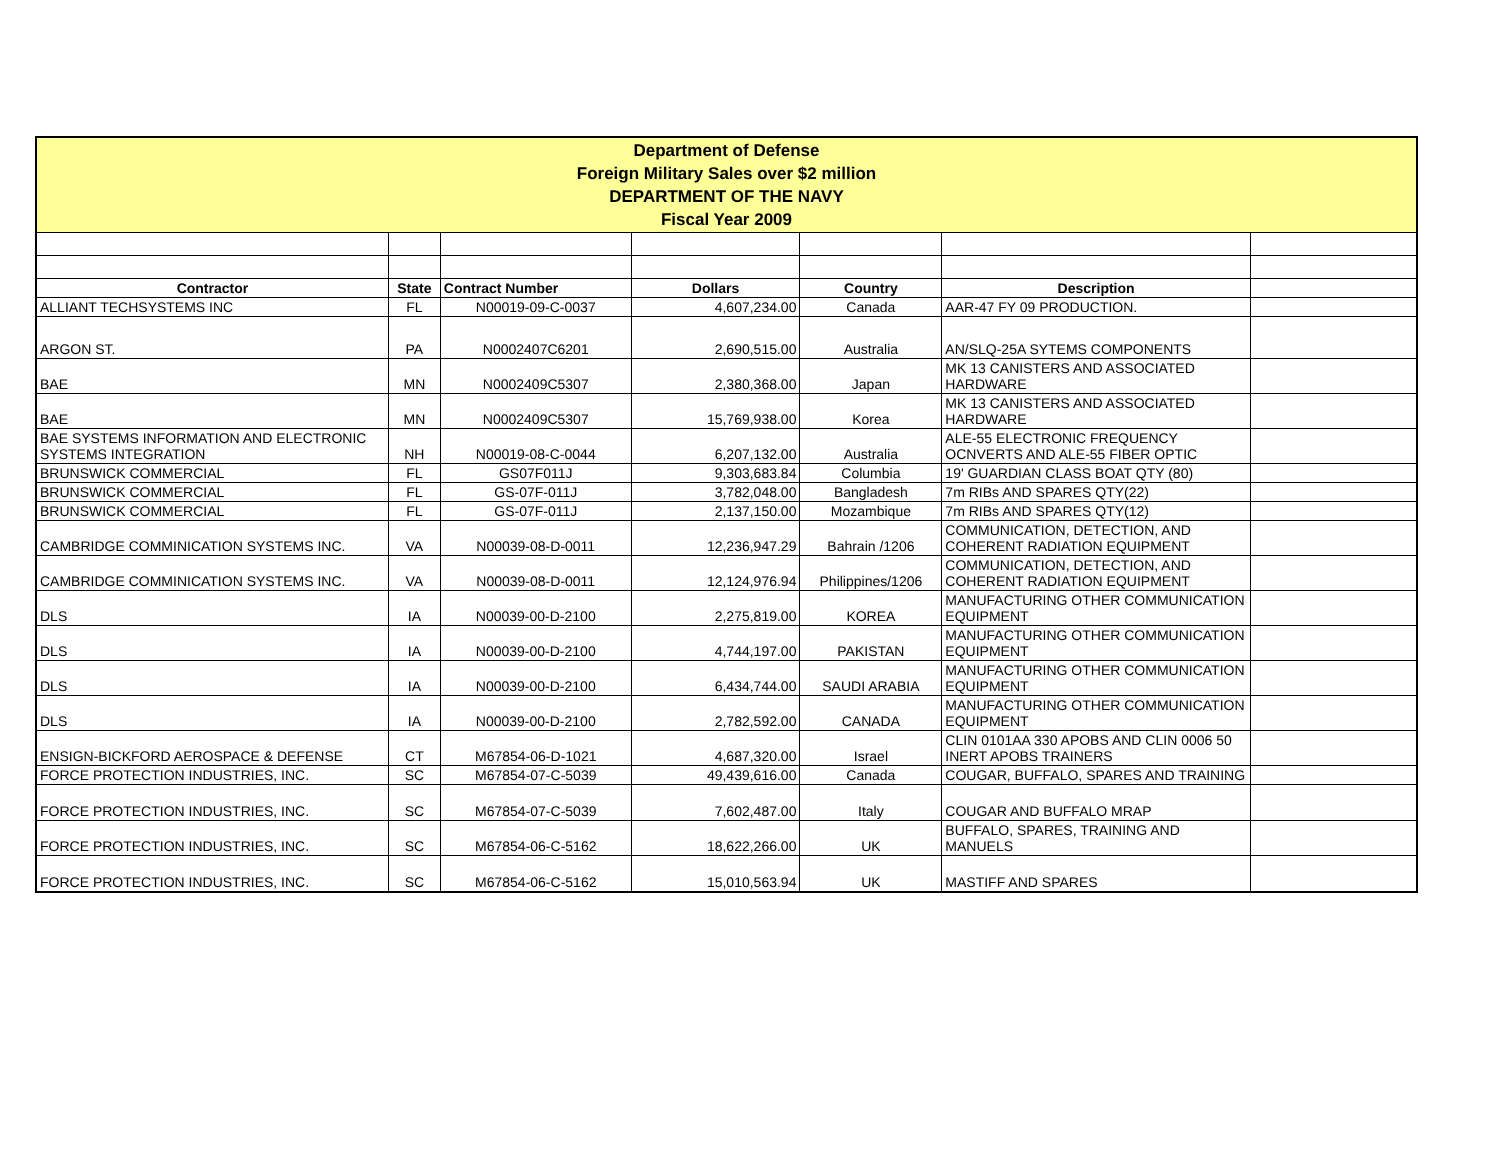| Department of Defense Foreign Military Sales over $2 million DEPARTMENT OF THE NAVY Fiscal Year 2009 | | | | | | |
| Contractor | State | Contract Number | Dollars | Country | Description | |
| ALLIANT TECHSYSTEMS INC | FL | N00019-09-C-0037 | 4,607,234.00 | Canada | AAR-47 FY 09 PRODUCTION. | |
| ARGON ST. | PA | N0002407C6201 | 2,690,515.00 | Australia | AN/SLQ-25A SYTEMS COMPONENTS | |
| BAE | MN | N0002409C5307 | 2,380,368.00 | Japan | MK 13 CANISTERS AND ASSOCIATED HARDWARE | |
| BAE | MN | N0002409C5307 | 15,769,938.00 | Korea | MK 13 CANISTERS AND ASSOCIATED HARDWARE | |
| BAE SYSTEMS INFORMATION AND ELECTRONIC SYSTEMS INTEGRATION | NH | N00019-08-C-0044 | 6,207,132.00 | Australia | ALE-55 ELECTRONIC FREQUENCY OCNVERTS AND ALE-55 FIBER OPTIC | |
| BRUNSWICK COMMERCIAL | FL | GS07F011J | 9,303,683.84 | Columbia | 19' GUARDIAN CLASS BOAT QTY (80) | |
| BRUNSWICK COMMERCIAL | FL | GS-07F-011J | 3,782,048.00 | Bangladesh | 7m RIBs AND SPARES QTY(22) | |
| BRUNSWICK COMMERCIAL | FL | GS-07F-011J | 2,137,150.00 | Mozambique | 7m RIBs AND SPARES QTY(12) | |
| CAMBRIDGE COMMINICATION SYSTEMS INC. | VA | N00039-08-D-0011 | 12,236,947.29 | Bahrain /1206 | COMMUNICATION, DETECTION, AND COHERENT RADIATION EQUIPMENT | |
| CAMBRIDGE COMMINICATION SYSTEMS INC. | VA | N00039-08-D-0011 | 12,124,976.94 | Philippines/1206 | COMMUNICATION, DETECTION, AND COHERENT RADIATION EQUIPMENT | |
| DLS | IA | N00039-00-D-2100 | 2,275,819.00 | KOREA | MANUFACTURING OTHER COMMUNICATION EQUIPMENT | |
| DLS | IA | N00039-00-D-2100 | 4,744,197.00 | PAKISTAN | MANUFACTURING OTHER COMMUNICATION EQUIPMENT | |
| DLS | IA | N00039-00-D-2100 | 6,434,744.00 | SAUDI ARABIA | MANUFACTURING OTHER COMMUNICATION EQUIPMENT | |
| DLS | IA | N00039-00-D-2100 | 2,782,592.00 | CANADA | MANUFACTURING OTHER COMMUNICATION EQUIPMENT | |
| ENSIGN-BICKFORD AEROSPACE & DEFENSE | CT | M67854-06-D-1021 | 4,687,320.00 | Israel | CLIN 0101AA 330 APOBS AND CLIN 0006 50 INERT APOBS TRAINERS | |
| FORCE PROTECTION INDUSTRIES, INC. | SC | M67854-07-C-5039 | 49,439,616.00 | Canada | COUGAR, BUFFALO, SPARES AND TRAINING | |
| FORCE PROTECTION INDUSTRIES, INC. | SC | M67854-07-C-5039 | 7,602,487.00 | Italy | COUGAR AND BUFFALO MRAP | |
| FORCE PROTECTION INDUSTRIES, INC. | SC | M67854-06-C-5162 | 18,622,266.00 | UK | BUFFALO, SPARES, TRAINING AND MANUELS | |
| FORCE PROTECTION INDUSTRIES, INC. | SC | M67854-06-C-5162 | 15,010,563.94 | UK | MASTIFF AND SPARES | |